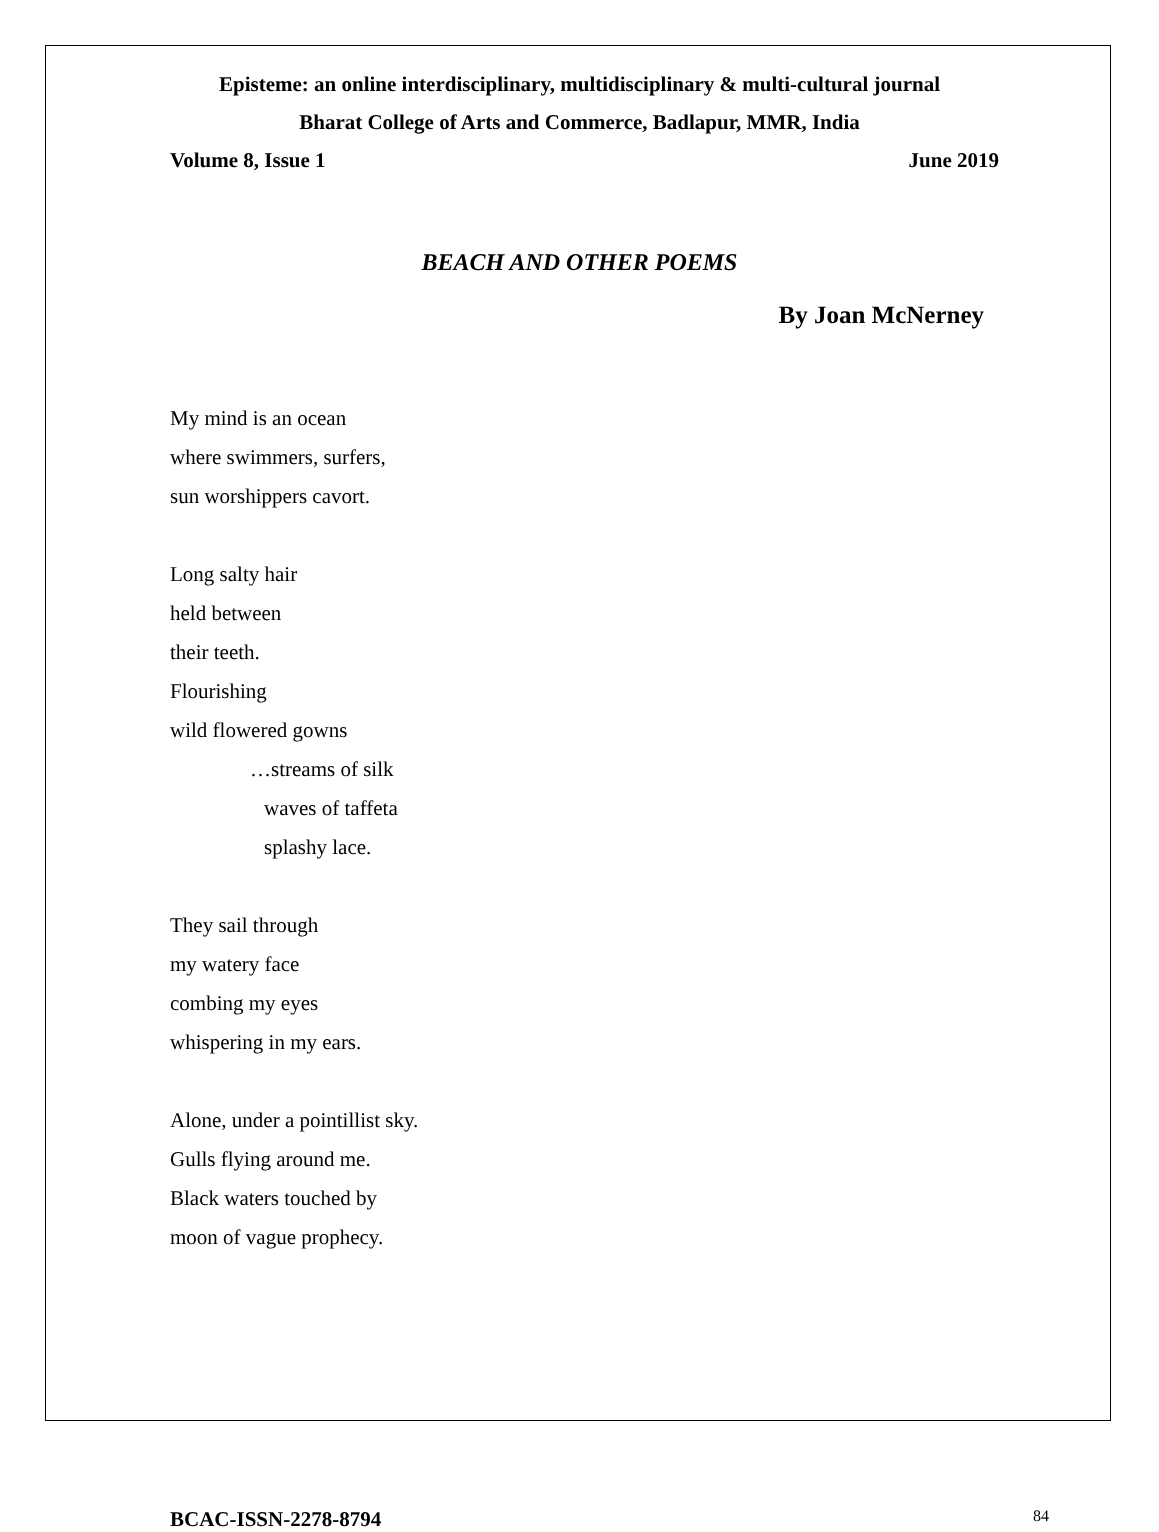Episteme: an online interdisciplinary, multidisciplinary & multi-cultural journal
Bharat College of Arts and Commerce, Badlapur, MMR, India
Volume 8, Issue 1 June 2019
BEACH AND OTHER POEMS
By Joan McNerney
My mind is an ocean
where swimmers, surfers,
sun worshippers cavort.
Long salty hair
held between
their teeth.
Flourishing
wild flowered gowns
…streams of silk
waves of taffeta
splashy lace.
They sail through
my watery face
combing my eyes
whispering in my ears.
Alone, under a pointillist sky.
Gulls flying around me.
Black waters touched by
moon of vague prophecy.
BCAC-ISSN-2278-8794 84